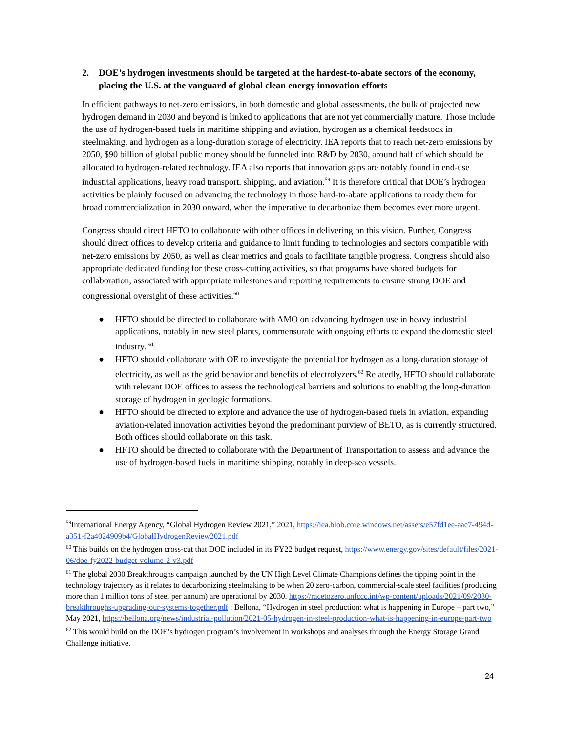2. DOE’s hydrogen investments should be targeted at the hardest-to-abate sectors of the economy, placing the U.S. at the vanguard of global clean energy innovation efforts
In efficient pathways to net-zero emissions, in both domestic and global assessments, the bulk of projected new hydrogen demand in 2030 and beyond is linked to applications that are not yet commercially mature. Those include the use of hydrogen-based fuels in maritime shipping and aviation, hydrogen as a chemical feedstock in steelmaking, and hydrogen as a long-duration storage of electricity. IEA reports that to reach net-zero emissions by 2050, $90 billion of global public money should be funneled into R&D by 2030, around half of which should be allocated to hydrogen-related technology. IEA also reports that innovation gaps are notably found in end-use industrial applications, heavy road transport, shipping, and aviation.<sup>59</sup> It is therefore critical that DOE’s hydrogen activities be plainly focused on advancing the technology in those hard-to-abate applications to ready them for broad commercialization in 2030 onward, when the imperative to decarbonize them becomes ever more urgent.
Congress should direct HFTO to collaborate with other offices in delivering on this vision. Further, Congress should direct offices to develop criteria and guidance to limit funding to technologies and sectors compatible with net-zero emissions by 2050, as well as clear metrics and goals to facilitate tangible progress. Congress should also appropriate dedicated funding for these cross-cutting activities, so that programs have shared budgets for collaboration, associated with appropriate milestones and reporting requirements to ensure strong DOE and congressional oversight of these activities.<sup>60</sup>
● HFTO should be directed to collaborate with AMO on advancing hydrogen use in heavy industrial applications, notably in new steel plants, commensurate with ongoing efforts to expand the domestic steel industry. <sup>61</sup>
● HFTO should collaborate with OE to investigate the potential for hydrogen as a long-duration storage of electricity, as well as the grid behavior and benefits of electrolyzers.<sup>62</sup> Relatedly, HFTO should collaborate with relevant DOE offices to assess the technological barriers and solutions to enabling the long-duration storage of hydrogen in geologic formations.
● HFTO should be directed to explore and advance the use of hydrogen-based fuels in aviation, expanding aviation-related innovation activities beyond the predominant purview of BETO, as is currently structured. Both offices should collaborate on this task.
● HFTO should be directed to collaborate with the Department of Transportation to assess and advance the use of hydrogen-based fuels in maritime shipping, notably in deep-sea vessels.
<sup>59</sup> International Energy Agency, “Global Hydrogen Review 2021,” 2021, https://iea.blob.core.windows.net/assets/e57fd1ee-aac7-494d-a351-f2a4024909b4/GlobalHydrogenReview2021.pdf
<sup>60</sup> This builds on the hydrogen cross-cut that DOE included in its FY22 budget request, https://www.energy.gov/sites/default/files/2021-06/doe-fy2022-budget-volume-2-v3.pdf
<sup>61</sup> The global 2030 Breakthroughs campaign launched by the UN High Level Climate Champions defines the tipping point in the technology trajectory as it relates to decarbonizing steelmaking to be when 20 zero-carbon, commercial-scale steel facilities (producing more than 1 million tons of steel per annum) are operational by 2030. https://racetozero.unfccc.int/wp-content/uploads/2021/09/2030-breakthroughs-upgrading-our-systems-together.pdf ; Bellona, “Hydrogen in steel production: what is happening in Europe – part two,” May 2021, https://bellona.org/news/industrial-pollution/2021-05-hydrogen-in-steel-production-what-is-happening-in-europe-part-two
<sup>62</sup> This would build on the DOE’s hydrogen program’s involvement in workshops and analyses through the Energy Storage Grand Challenge initiative.
24